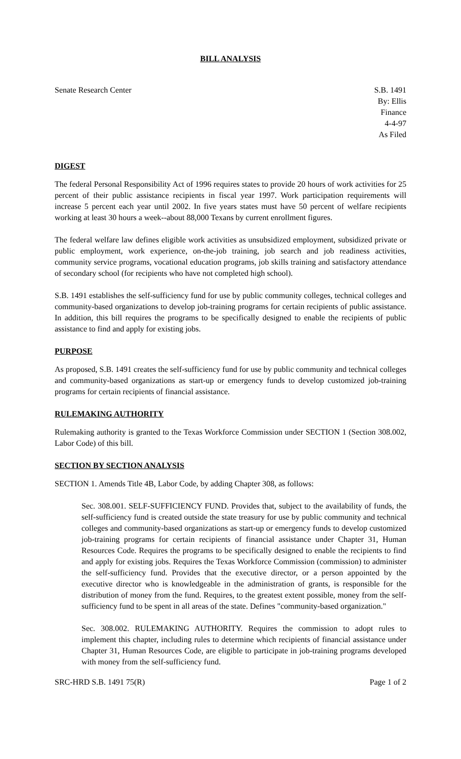BILL ANALYSIS
Senate Research Center S.B. 1491
By: Ellis
Finance
4-4-97
As Filed
DIGEST
The federal Personal Responsibility Act of 1996 requires states to provide 20 hours of work activities for 25 percent of their public assistance recipients in fiscal year 1997. Work participation requirements will increase 5 percent each year until 2002. In five years states must have 50 percent of welfare recipients working at least 30 hours a week--about 88,000 Texans by current enrollment figures.
The federal welfare law defines eligible work activities as unsubsidized employment, subsidized private or public employment, work experience, on-the-job training, job search and job readiness activities, community service programs, vocational education programs, job skills training and satisfactory attendance of secondary school (for recipients who have not completed high school).
S.B. 1491 establishes the self-sufficiency fund for use by public community colleges, technical colleges and community-based organizations to develop job-training programs for certain recipients of public assistance. In addition, this bill requires the programs to be specifically designed to enable the recipients of public assistance to find and apply for existing jobs.
PURPOSE
As proposed, S.B. 1491 creates the self-sufficiency fund for use by public community and technical colleges and community-based organizations as start-up or emergency funds to develop customized job-training programs for certain recipients of financial assistance.
RULEMAKING AUTHORITY
Rulemaking authority is granted to the Texas Workforce Commission under SECTION 1 (Section 308.002, Labor Code) of this bill.
SECTION BY SECTION ANALYSIS
SECTION 1. Amends Title 4B, Labor Code, by adding Chapter 308, as follows:
Sec. 308.001. SELF-SUFFICIENCY FUND. Provides that, subject to the availability of funds, the self-sufficiency fund is created outside the state treasury for use by public community and technical colleges and community-based organizations as start-up or emergency funds to develop customized job-training programs for certain recipients of financial assistance under Chapter 31, Human Resources Code. Requires the programs to be specifically designed to enable the recipients to find and apply for existing jobs. Requires the Texas Workforce Commission (commission) to administer the self-sufficiency fund. Provides that the executive director, or a person appointed by the executive director who is knowledgeable in the administration of grants, is responsible for the distribution of money from the fund. Requires, to the greatest extent possible, money from the self-sufficiency fund to be spent in all areas of the state. Defines "community-based organization."
Sec. 308.002. RULEMAKING AUTHORITY. Requires the commission to adopt rules to implement this chapter, including rules to determine which recipients of financial assistance under Chapter 31, Human Resources Code, are eligible to participate in job-training programs developed with money from the self-sufficiency fund.
SRC-HRD S.B. 1491 75(R) Page 1 of 2